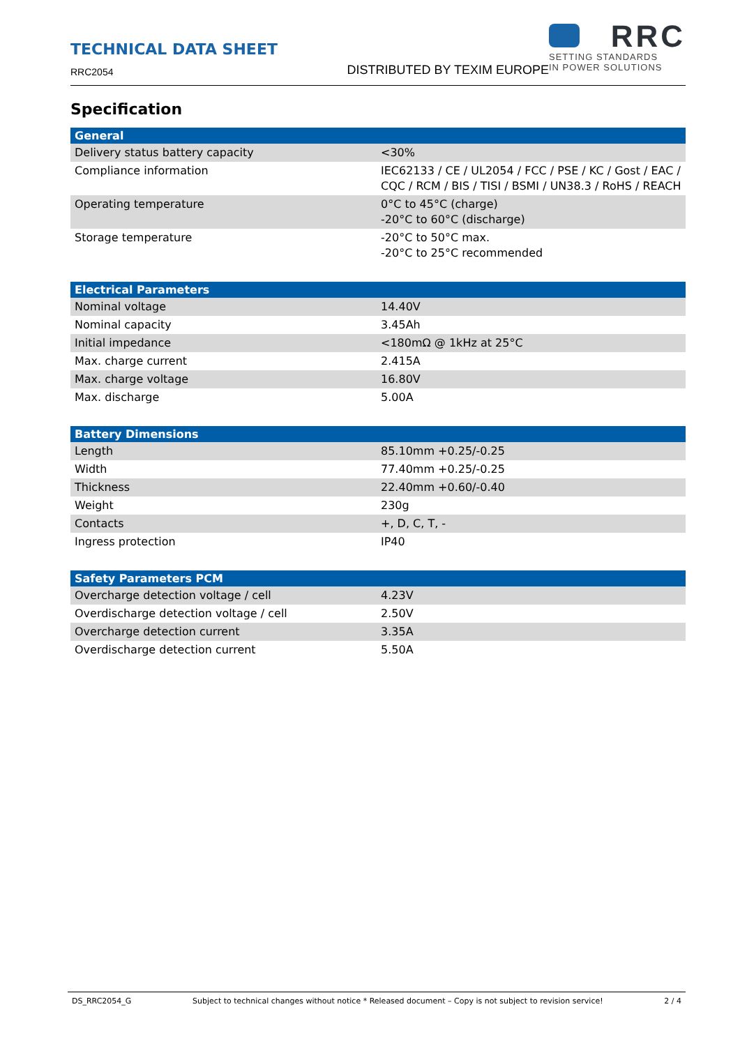TECHNICAL DATA SHEET
RRC2054
DISTRIBUTED BY TEXIM EUROPE
RRC
SETTING STANDARDS
IN POWER SOLUTIONS
Specification
| General | |
| --- | --- |
| Delivery status battery capacity | <30% |
| Compliance information | IEC62133 / CE / UL2054 / FCC / PSE / KC / Gost / EAC / CQC / RCM / BIS / TISI / BSMI / UN38.3 / RoHS / REACH |
| Operating temperature | 0°C to 45°C (charge) -20°C to 60°C (discharge) |
| Storage temperature | -20°C to 50°C max. -20°C to 25°C recommended |
| Electrical Parameters | |
| --- | --- |
| Nominal voltage | 14.40V |
| Nominal capacity | 3.45Ah |
| Initial impedance | <180mΩ @ 1kHz at 25°C |
| Max. charge current | 2.415A |
| Max. charge voltage | 16.80V |
| Max. discharge | 5.00A |
| Battery Dimensions | |
| --- | --- |
| Length | 85.10mm +0.25/-0.25 |
| Width | 77.40mm +0.25/-0.25 |
| Thickness | 22.40mm +0.60/-0.40 |
| Weight | 230g |
| Contacts | +, D, C, T, - |
| Ingress protection | IP40 |
| Safety Parameters PCM | |
| --- | --- |
| Overcharge detection voltage / cell | 4.23V |
| Overdischarge detection voltage / cell | 2.50V |
| Overcharge detection current | 3.35A |
| Overdischarge detection current | 5.50A |
DS_RRC2054_G Subject to technical changes without notice * Released document – Copy is not subject to revision service! 2 / 4